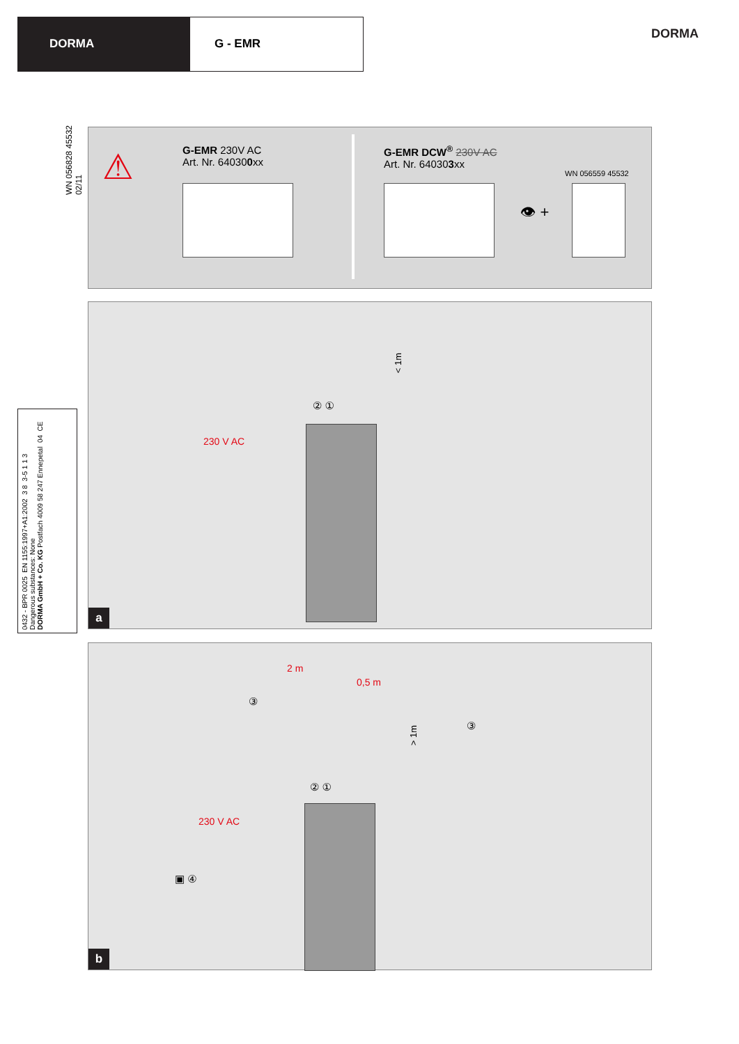DORMA G - EMR
DORMA
WN 056828 45532
02/11
⚠
G-EMR 230V AC
Art. Nr. 640300xx
G-EMR DCW<sup>®</sup> 230V AC
Art. Nr. 640303xx
👁 +
WN 056559 45532
0432 - BPR 0025 EN 1155:1997+A1:2002 3 8 3-5 1 1 3
Dangerous substances: None
DORMA GmbH + Co. KG Postfach 4009 58 247 Ennepetal 04 CE
230 V AC
② ①
< 1m
a
2 m
0,5 m
③
③
> 1m
② ①
230 V AC
▣ ④
b